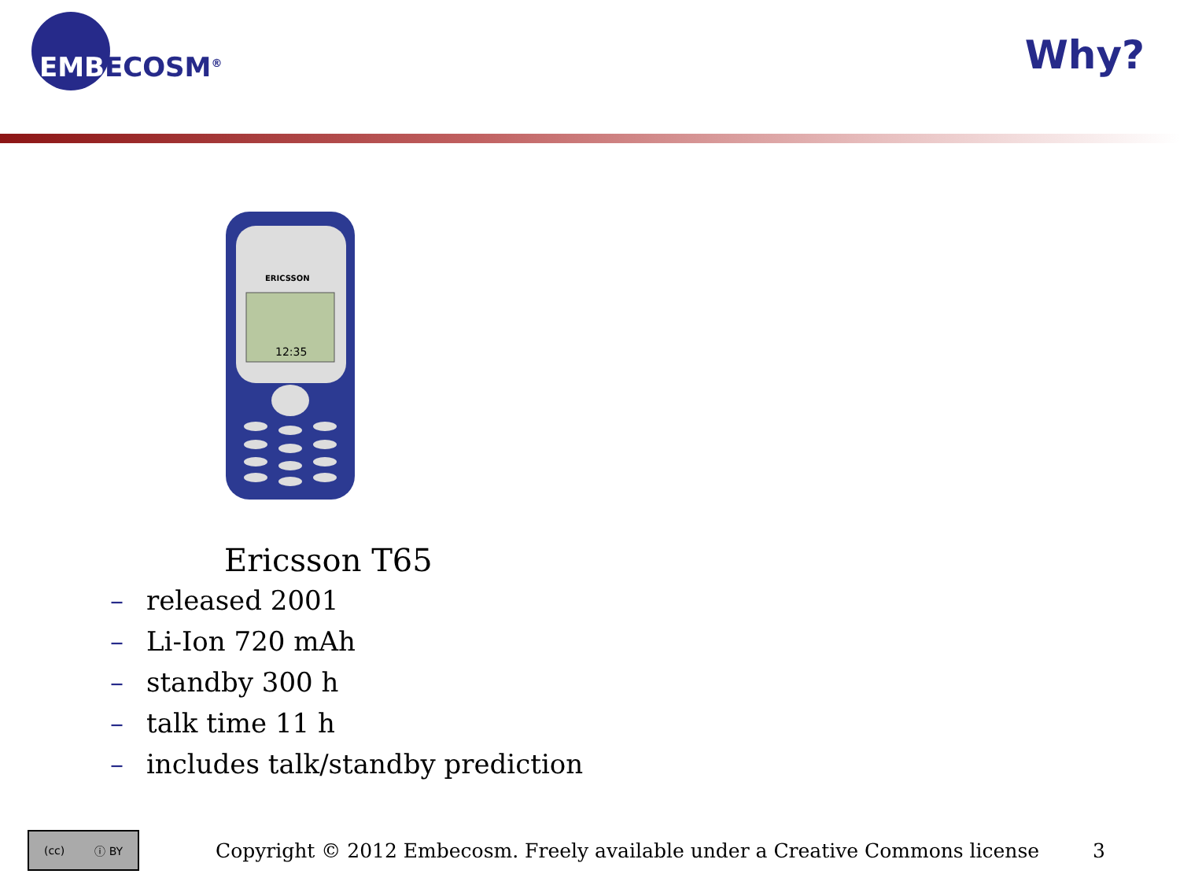EMBECOSM<sup>®</sup>
Why?
ERICSSON
12:35
Ericsson T65
– released 2001
– Li-Ion 720 mAh
– standby 300 h
– talk time 11 h
– includes talk/standby prediction
(cc) ⓘ BY
Copyright © 2012 Embecosm. Freely available under a Creative Commons license
3